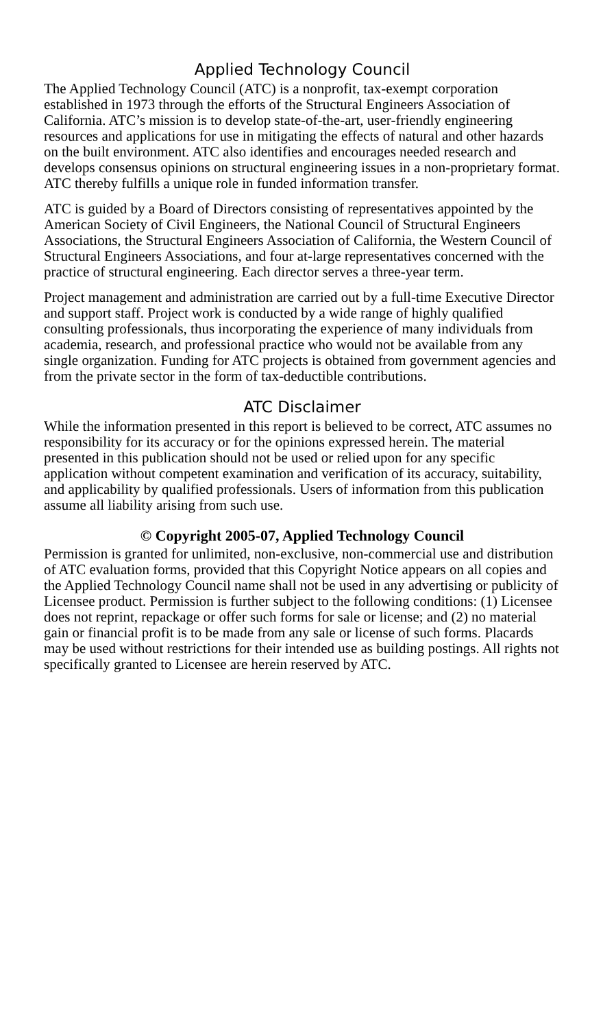Applied Technology Council
The Applied Technology Council (ATC) is a nonprofit, tax-exempt corporation established in 1973 through the efforts of the Structural Engineers Association of California. ATC’s mission is to develop state-of-the-art, user-friendly engineering resources and applications for use in mitigating the effects of natural and other hazards on the built environment. ATC also identifies and encourages needed research and develops consensus opinions on structural engineering issues in a non-proprietary format. ATC thereby fulfills a unique role in funded information transfer.
ATC is guided by a Board of Directors consisting of representatives appointed by the American Society of Civil Engineers, the National Council of Structural Engineers Associations, the Structural Engineers Association of California, the Western Council of Structural Engineers Associations, and four at-large representatives concerned with the practice of structural engineering. Each director serves a three-year term.
Project management and administration are carried out by a full-time Executive Director and support staff. Project work is conducted by a wide range of highly qualified consulting professionals, thus incorporating the experience of many individuals from academia, research, and professional practice who would not be available from any single organization. Funding for ATC projects is obtained from government agencies and from the private sector in the form of tax-deductible contributions.
ATC Disclaimer
While the information presented in this report is believed to be correct, ATC assumes no responsibility for its accuracy or for the opinions expressed herein. The material presented in this publication should not be used or relied upon for any specific application without competent examination and verification of its accuracy, suitability, and applicability by qualified professionals. Users of information from this publication assume all liability arising from such use.
© Copyright 2005-07, Applied Technology Council
Permission is granted for unlimited, non-exclusive, non-commercial use and distribution of ATC evaluation forms, provided that this Copyright Notice appears on all copies and the Applied Technology Council name shall not be used in any advertising or publicity of Licensee product. Permission is further subject to the following conditions: (1) Licensee does not reprint, repackage or offer such forms for sale or license; and (2) no material gain or financial profit is to be made from any sale or license of such forms. Placards may be used without restrictions for their intended use as building postings. All rights not specifically granted to Licensee are herein reserved by ATC.